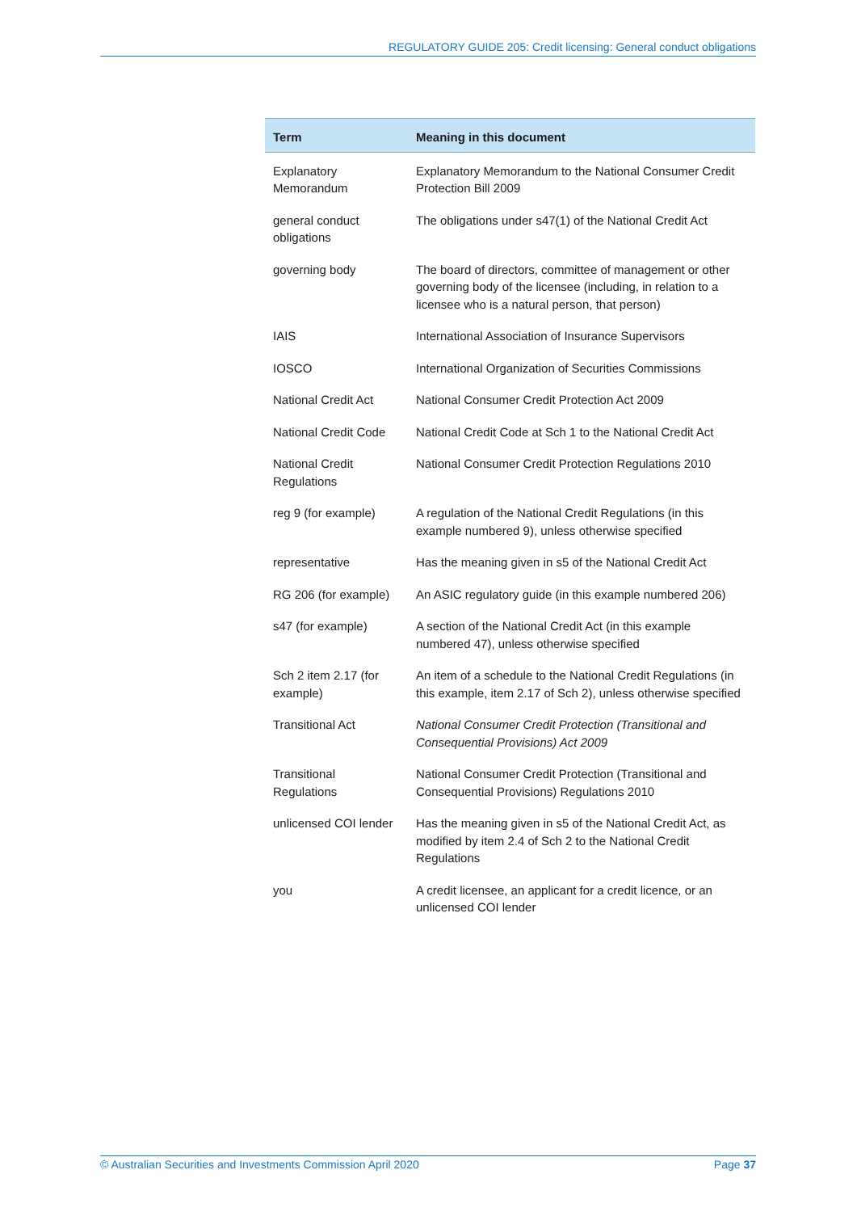REGULATORY GUIDE 205: Credit licensing: General conduct obligations
| Term | Meaning in this document |
| --- | --- |
| Explanatory Memorandum | Explanatory Memorandum to the National Consumer Credit Protection Bill 2009 |
| general conduct obligations | The obligations under s47(1) of the National Credit Act |
| governing body | The board of directors, committee of management or other governing body of the licensee (including, in relation to a licensee who is a natural person, that person) |
| IAIS | International Association of Insurance Supervisors |
| IOSCO | International Organization of Securities Commissions |
| National Credit Act | National Consumer Credit Protection Act 2009 |
| National Credit Code | National Credit Code at Sch 1 to the National Credit Act |
| National Credit Regulations | National Consumer Credit Protection Regulations 2010 |
| reg 9 (for example) | A regulation of the National Credit Regulations (in this example numbered 9), unless otherwise specified |
| representative | Has the meaning given in s5 of the National Credit Act |
| RG 206 (for example) | An ASIC regulatory guide (in this example numbered 206) |
| s47 (for example) | A section of the National Credit Act (in this example numbered 47), unless otherwise specified |
| Sch 2 item 2.17 (for example) | An item of a schedule to the National Credit Regulations (in this example, item 2.17 of Sch 2), unless otherwise specified |
| Transitional Act | National Consumer Credit Protection (Transitional and Consequential Provisions) Act 2009 |
| Transitional Regulations | National Consumer Credit Protection (Transitional and Consequential Provisions) Regulations 2010 |
| unlicensed COI lender | Has the meaning given in s5 of the National Credit Act, as modified by item 2.4 of Sch 2 to the National Credit Regulations |
| you | A credit licensee, an applicant for a credit licence, or an unlicensed COI lender |
© Australian Securities and Investments Commission April 2020 Page 37